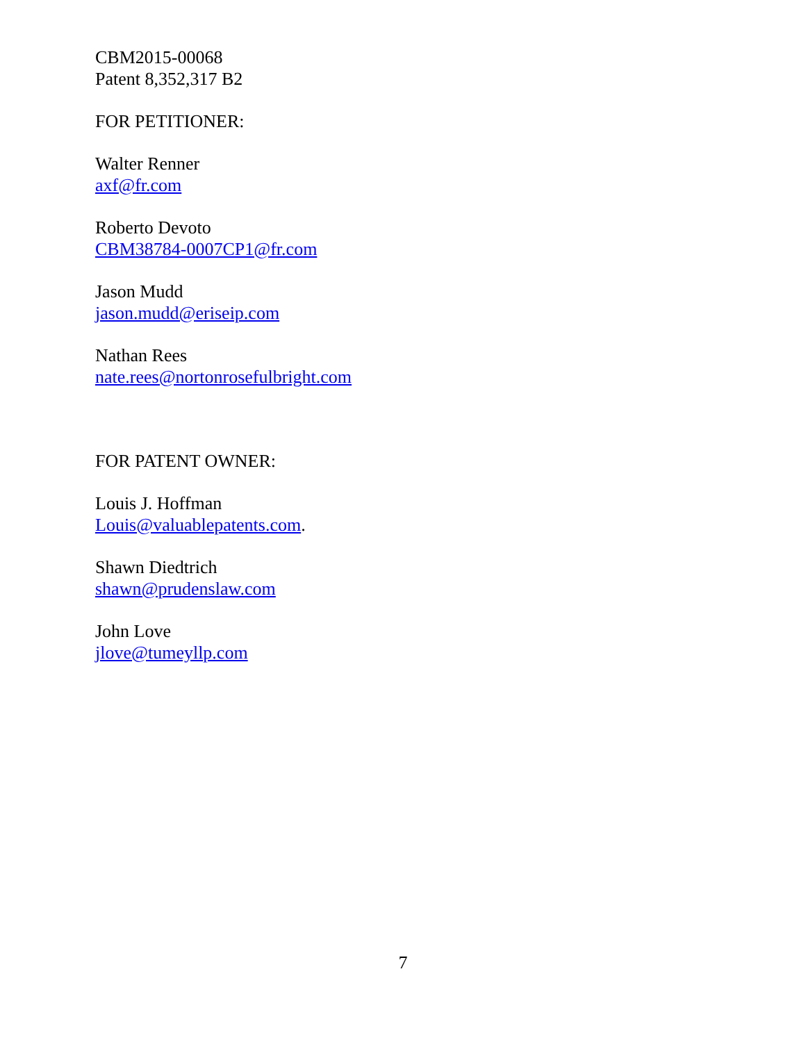CBM2015-00068
Patent 8,352,317 B2
FOR PETITIONER:
Walter Renner
axf@fr.com
Roberto Devoto
CBM38784-0007CP1@fr.com
Jason Mudd
jason.mudd@eriseip.com
Nathan Rees
nate.rees@nortonrosefulbright.com
FOR PATENT OWNER:
Louis J. Hoffman
Louis@valuablepatents.com.
Shawn Diedtrich
shawn@prudenslaw.com
John Love
jlove@tumeyllp.com
7